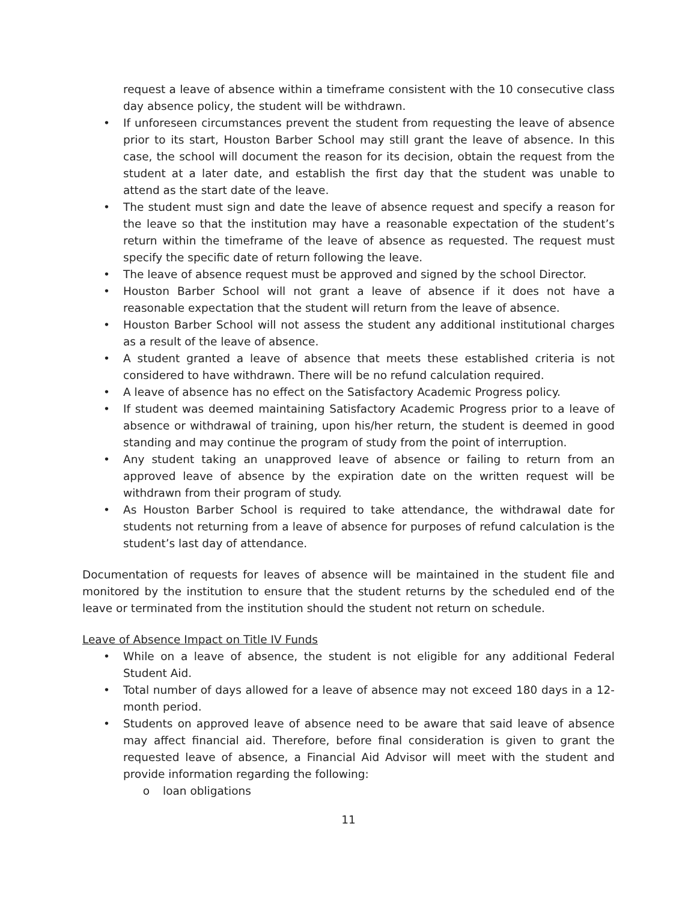request a leave of absence within a timeframe consistent with the 10 consecutive class day absence policy, the student will be withdrawn.
• If unforeseen circumstances prevent the student from requesting the leave of absence prior to its start, Houston Barber School may still grant the leave of absence. In this case, the school will document the reason for its decision, obtain the request from the student at a later date, and establish the first day that the student was unable to attend as the start date of the leave.
• The student must sign and date the leave of absence request and specify a reason for the leave so that the institution may have a reasonable expectation of the student’s return within the timeframe of the leave of absence as requested. The request must specify the specific date of return following the leave.
• The leave of absence request must be approved and signed by the school Director.
• Houston Barber School will not grant a leave of absence if it does not have a reasonable expectation that the student will return from the leave of absence.
• Houston Barber School will not assess the student any additional institutional charges as a result of the leave of absence.
• A student granted a leave of absence that meets these established criteria is not considered to have withdrawn. There will be no refund calculation required.
• A leave of absence has no effect on the Satisfactory Academic Progress policy.
• If student was deemed maintaining Satisfactory Academic Progress prior to a leave of absence or withdrawal of training, upon his/her return, the student is deemed in good standing and may continue the program of study from the point of interruption.
• Any student taking an unapproved leave of absence or failing to return from an approved leave of absence by the expiration date on the written request will be withdrawn from their program of study.
• As Houston Barber School is required to take attendance, the withdrawal date for students not returning from a leave of absence for purposes of refund calculation is the student’s last day of attendance.
Documentation of requests for leaves of absence will be maintained in the student file and monitored by the institution to ensure that the student returns by the scheduled end of the leave or terminated from the institution should the student not return on schedule.
Leave of Absence Impact on Title IV Funds
• While on a leave of absence, the student is not eligible for any additional Federal Student Aid.
• Total number of days allowed for a leave of absence may not exceed 180 days in a 12-month period.
• Students on approved leave of absence need to be aware that said leave of absence may affect financial aid. Therefore, before final consideration is given to grant the requested leave of absence, a Financial Aid Advisor will meet with the student and provide information regarding the following:
o loan obligations
11